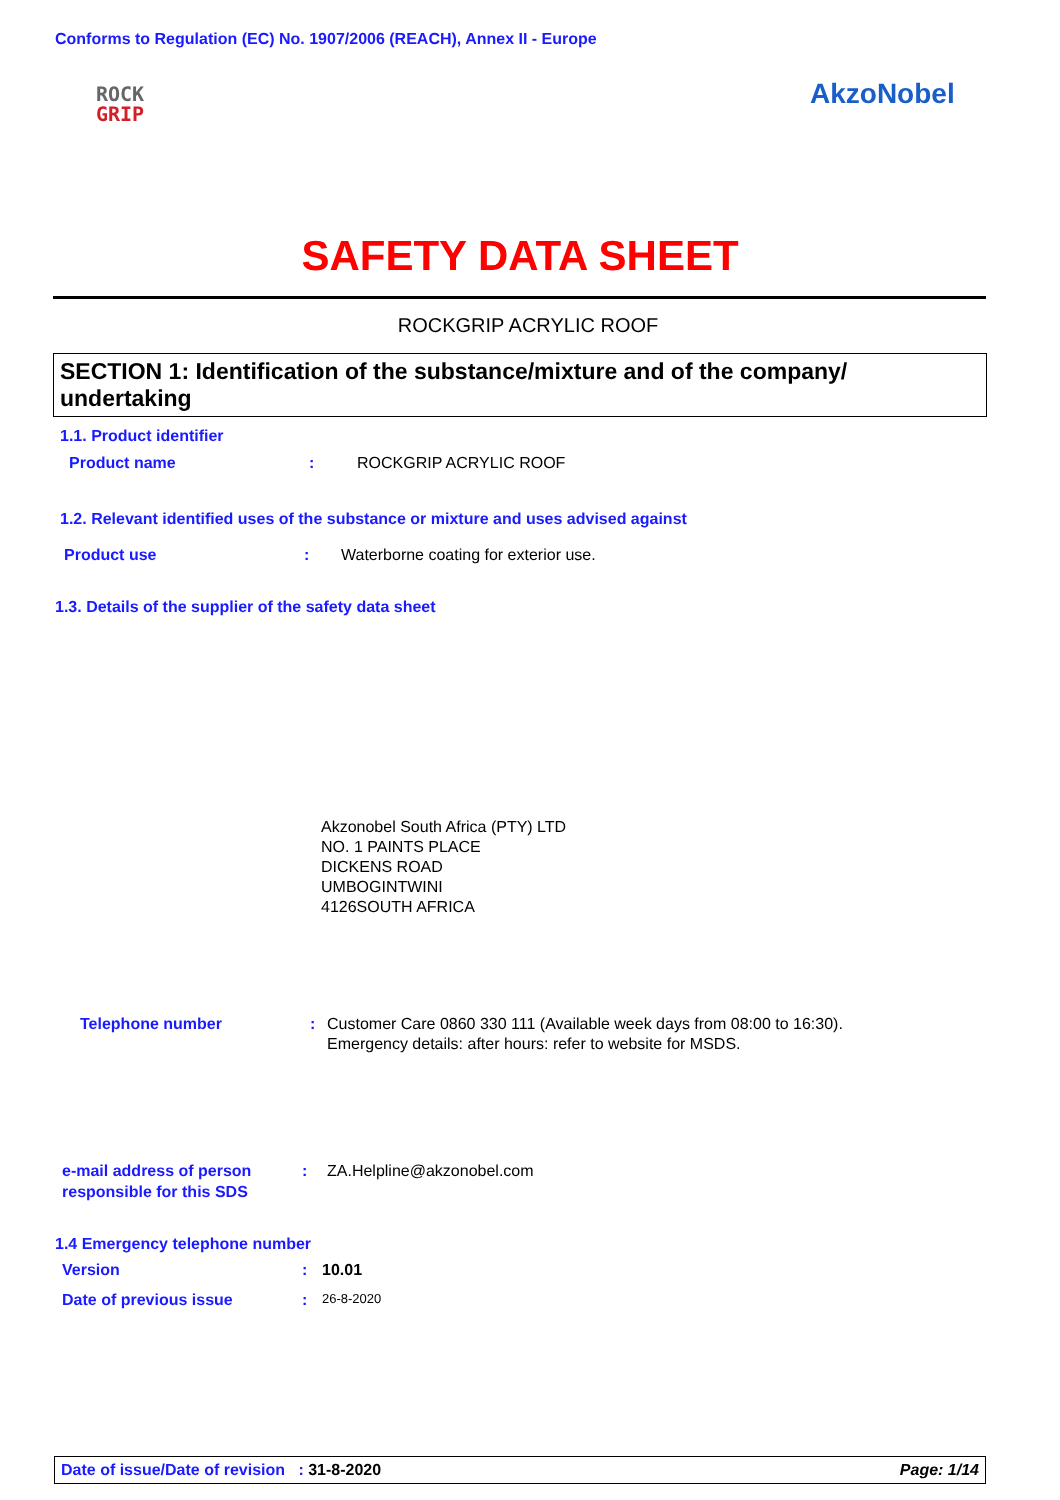Conforms to Regulation (EC) No. 1907/2006 (REACH), Annex II - Europe
ROCK
GRIP
AkzoNobel
SAFETY DATA SHEET
ROCKGRIP ACRYLIC ROOF
SECTION 1: Identification of the substance/mixture and of the company/ undertaking
1.1. Product identifier
Product name: ROCKGRIP ACRYLIC ROOF
1.2. Relevant identified uses of the substance or mixture and uses advised against
Product use: Waterborne coating for exterior use.
1.3. Details of the supplier of the safety data sheet
Akzonobel South Africa (PTY) LTD
NO. 1 PAINTS PLACE
DICKENS ROAD
UMBOGINTWINI
4126SOUTH AFRICA
Telephone number: Customer Care 0860 330 111 (Available week days from 08:00 to 16:30).
Emergency details: after hours: refer to website for MSDS.
e-mail address of person
responsible for this SDS: ZA.Helpline@akzonobel.com
1.4 Emergency telephone number
Version: 10.01
Date of previous issue: 26-8-2020
Date of issue/Date of revision : 31-8-2020 Page: 1/14